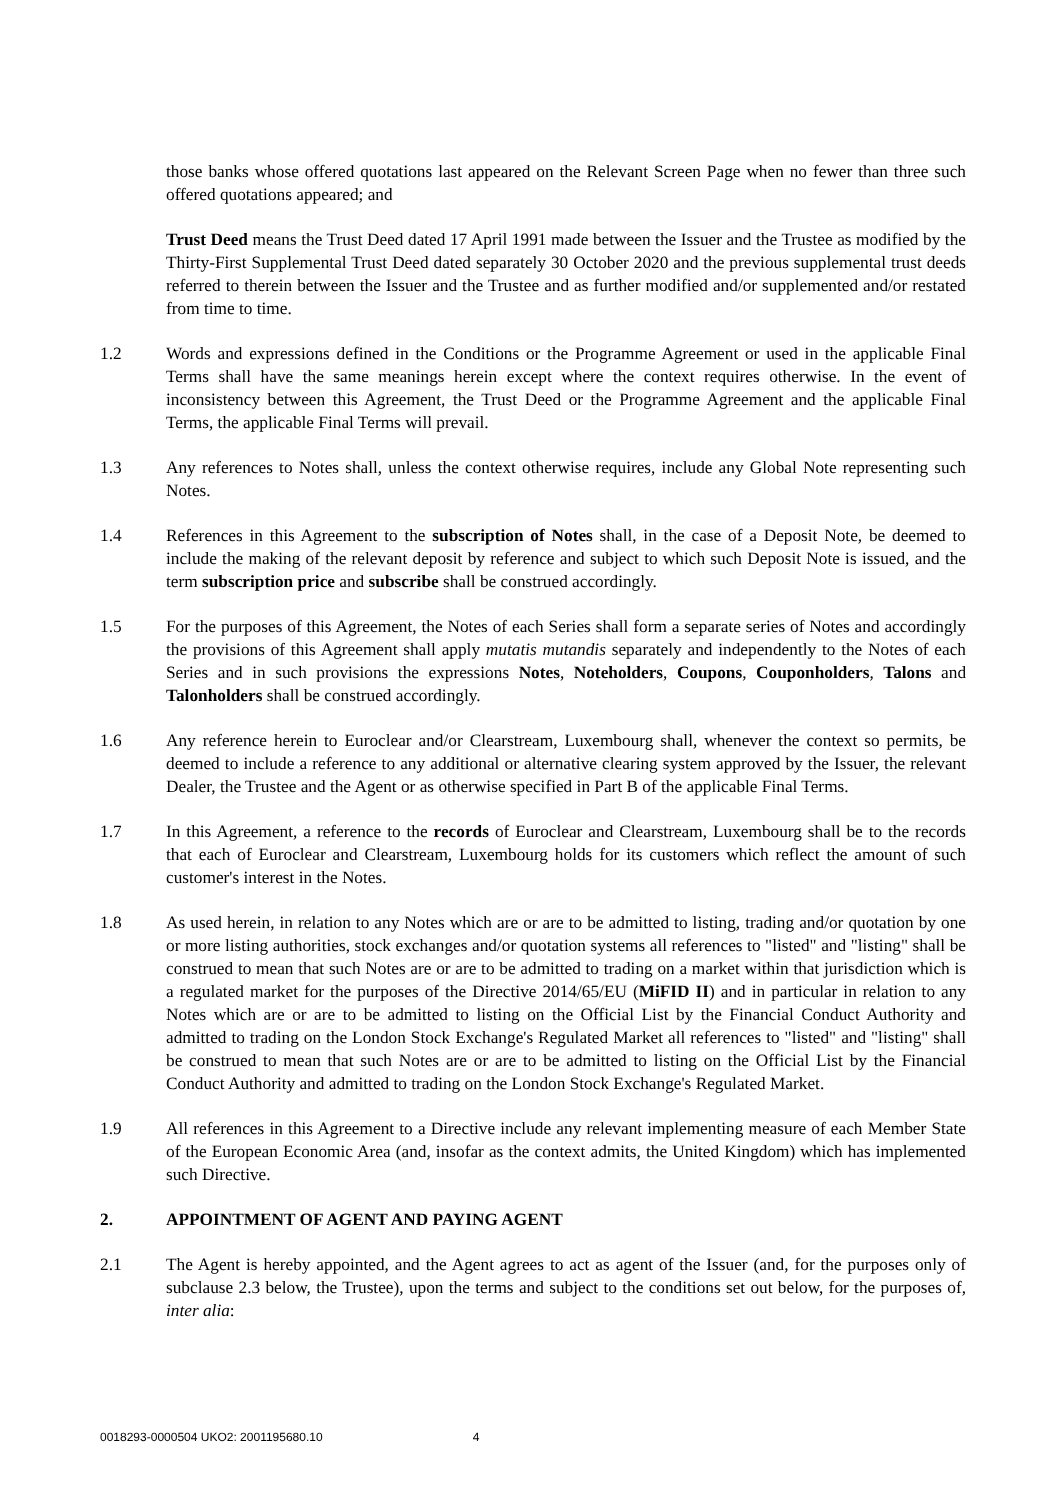those banks whose offered quotations last appeared on the Relevant Screen Page when no fewer than three such offered quotations appeared; and
Trust Deed means the Trust Deed dated 17 April 1991 made between the Issuer and the Trustee as modified by the Thirty-First Supplemental Trust Deed dated separately 30 October 2020 and the previous supplemental trust deeds referred to therein between the Issuer and the Trustee and as further modified and/or supplemented and/or restated from time to time.
1.2 Words and expressions defined in the Conditions or the Programme Agreement or used in the applicable Final Terms shall have the same meanings herein except where the context requires otherwise. In the event of inconsistency between this Agreement, the Trust Deed or the Programme Agreement and the applicable Final Terms, the applicable Final Terms will prevail.
1.3 Any references to Notes shall, unless the context otherwise requires, include any Global Note representing such Notes.
1.4 References in this Agreement to the subscription of Notes shall, in the case of a Deposit Note, be deemed to include the making of the relevant deposit by reference and subject to which such Deposit Note is issued, and the term subscription price and subscribe shall be construed accordingly.
1.5 For the purposes of this Agreement, the Notes of each Series shall form a separate series of Notes and accordingly the provisions of this Agreement shall apply mutatis mutandis separately and independently to the Notes of each Series and in such provisions the expressions Notes, Noteholders, Coupons, Couponholders, Talons and Talonholders shall be construed accordingly.
1.6 Any reference herein to Euroclear and/or Clearstream, Luxembourg shall, whenever the context so permits, be deemed to include a reference to any additional or alternative clearing system approved by the Issuer, the relevant Dealer, the Trustee and the Agent or as otherwise specified in Part B of the applicable Final Terms.
1.7 In this Agreement, a reference to the records of Euroclear and Clearstream, Luxembourg shall be to the records that each of Euroclear and Clearstream, Luxembourg holds for its customers which reflect the amount of such customer's interest in the Notes.
1.8 As used herein, in relation to any Notes which are or are to be admitted to listing, trading and/or quotation by one or more listing authorities, stock exchanges and/or quotation systems all references to "listed" and "listing" shall be construed to mean that such Notes are or are to be admitted to trading on a market within that jurisdiction which is a regulated market for the purposes of the Directive 2014/65/EU (MiFID II) and in particular in relation to any Notes which are or are to be admitted to listing on the Official List by the Financial Conduct Authority and admitted to trading on the London Stock Exchange's Regulated Market all references to "listed" and "listing" shall be construed to mean that such Notes are or are to be admitted to listing on the Official List by the Financial Conduct Authority and admitted to trading on the London Stock Exchange's Regulated Market.
1.9 All references in this Agreement to a Directive include any relevant implementing measure of each Member State of the European Economic Area (and, insofar as the context admits, the United Kingdom) which has implemented such Directive.
2. APPOINTMENT OF AGENT AND PAYING AGENT
2.1 The Agent is hereby appointed, and the Agent agrees to act as agent of the Issuer (and, for the purposes only of subclause 2.3 below, the Trustee), upon the terms and subject to the conditions set out below, for the purposes of, inter alia:
0018293-0000504 UKO2: 2001195680.10 4